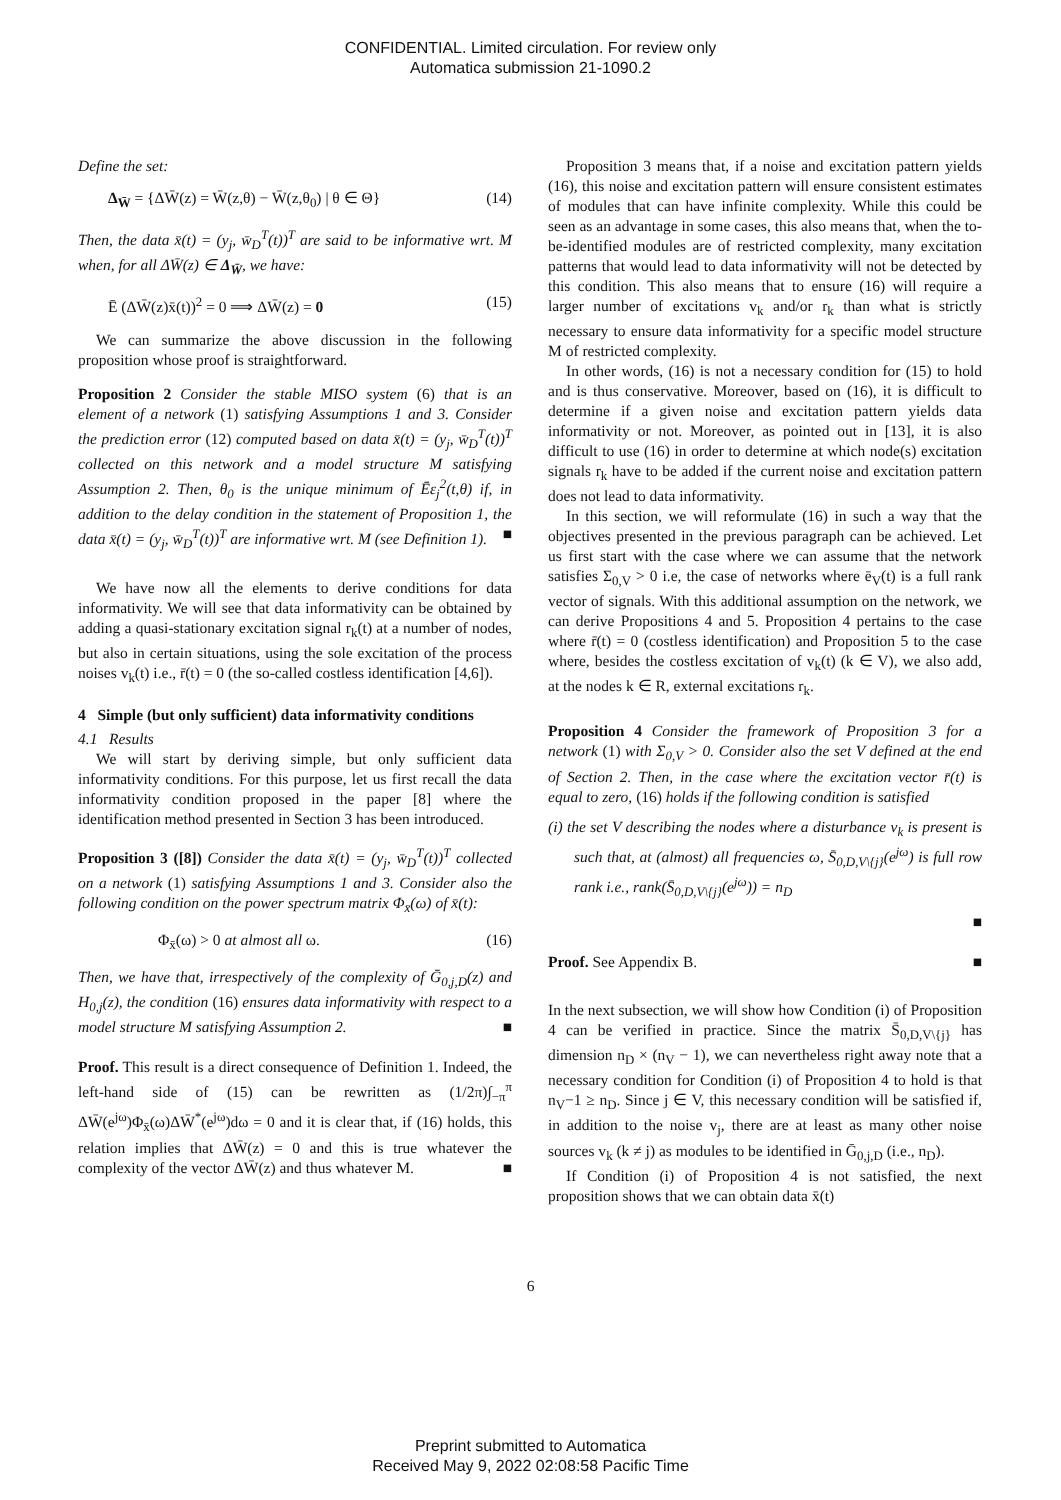CONFIDENTIAL. Limited circulation. For review only
Automatica submission 21-1090.2
Define the set:
Δ<sub>W̄</sub> = {ΔW̄(z) = W̄(z,θ) − W̄(z,θ<sub>0</sub>) | θ ∈ Θ} (14)
Then, the data x̄(t) = (y<sub>j</sub>, w̄<sub>D</sub><sup>T</sup>(t))<sup>T</sup> are said to be informative wrt. M when, for all ΔW̄(z) ∈ Δ<sub>W̄</sub>, we have:
Ē (ΔW̄(z)x̄(t))<sup>2</sup> = 0 ⟹ ΔW̄(z) = 0 (15)
We can summarize the above discussion in the following proposition whose proof is straightforward.
Proposition 2 Consider the stable MISO system (6) that is an element of a network (1) satisfying Assumptions 1 and 3. Consider the prediction error (12) computed based on data x̄(t) = (y<sub>j</sub>, w̄<sub>D</sub><sup>T</sup>(t))<sup>T</sup> collected on this network and a model structure M satisfying Assumption 2. Then, θ<sub>0</sub> is the unique minimum of Ēε<sub>j</sub><sup>2</sup>(t,θ) if, in addition to the delay condition in the statement of Proposition 1, the data x̄(t) = (y<sub>j</sub>, w̄<sub>D</sub><sup>T</sup>(t))<sup>T</sup> are informative wrt. M (see Definition 1). ■
We have now all the elements to derive conditions for data informativity. We will see that data informativity can be obtained by adding a quasi-stationary excitation signal r<sub>k</sub>(t) at a number of nodes, but also in certain situations, using the sole excitation of the process noises v<sub>k</sub>(t) i.e., r̄(t) = 0 (the so-called costless identification [4,6]).
4 Simple (but only sufficient) data informativity conditions
4.1 Results
We will start by deriving simple, but only sufficient data informativity conditions. For this purpose, let us first recall the data informativity condition proposed in the paper [8] where the identification method presented in Section 3 has been introduced.
Proposition 3 ([8]) Consider the data x̄(t) = (y<sub>j</sub>, w̄<sub>D</sub><sup>T</sup>(t))<sup>T</sup> collected on a network (1) satisfying Assumptions 1 and 3. Consider also the following condition on the power spectrum matrix Φ<sub>x̄</sub>(ω) of x̄(t):
Φ<sub>x̄</sub>(ω) > 0 at almost all ω. (16)
Then, we have that, irrespectively of the complexity of Ḡ<sub>0,j,D</sub>(z) and H<sub>0,j</sub>(z), the condition (16) ensures data informativity with respect to a model structure M satisfying Assumption 2. ■
Proof. This result is a direct consequence of Definition 1. Indeed, the left-hand side of (15) can be rewritten as (1/2π)∫<sub>−π</sub><sup>π</sup> ΔW̄(e<sup>jω</sup>)Φ<sub>x̄</sub>(ω)ΔW̄<sup>*</sup>(e<sup>jω</sup>)dω = 0 and it is clear that, if (16) holds, this relation implies that ΔW̄(z) = 0 and this is true whatever the complexity of the vector ΔW̄(z) and thus whatever M. ■
Proposition 3 means that, if a noise and excitation pattern yields (16), this noise and excitation pattern will ensure consistent estimates of modules that can have infinite complexity. While this could be seen as an advantage in some cases, this also means that, when the to-be-identified modules are of restricted complexity, many excitation patterns that would lead to data informativity will not be detected by this condition. This also means that to ensure (16) will require a larger number of excitations v<sub>k</sub> and/or r<sub>k</sub> than what is strictly necessary to ensure data informativity for a specific model structure M of restricted complexity.
In other words, (16) is not a necessary condition for (15) to hold and is thus conservative. Moreover, based on (16), it is difficult to determine if a given noise and excitation pattern yields data informativity or not. Moreover, as pointed out in [13], it is also difficult to use (16) in order to determine at which node(s) excitation signals r<sub>k</sub> have to be added if the current noise and excitation pattern does not lead to data informativity.
In this section, we will reformulate (16) in such a way that the objectives presented in the previous paragraph can be achieved. Let us first start with the case where we can assume that the network satisfies Σ<sub>0,V</sub> > 0 i.e, the case of networks where ē<sub>V</sub>(t) is a full rank vector of signals. With this additional assumption on the network, we can derive Propositions 4 and 5. Proposition 4 pertains to the case where r̄(t) = 0 (costless identification) and Proposition 5 to the case where, besides the costless excitation of v<sub>k</sub>(t) (k ∈ V), we also add, at the nodes k ∈ R, external excitations r<sub>k</sub>.
Proposition 4 Consider the framework of Proposition 3 for a network (1) with Σ<sub>0,V</sub> > 0. Consider also the set V defined at the end of Section 2. Then, in the case where the excitation vector r̄(t) is equal to zero, (16) holds if the following condition is satisfied
(i) the set V describing the nodes where a disturbance v<sub>k</sub> is present is such that, at (almost) all frequencies ω, S̄<sub>0,D,V\{j}</sub>(e<sup>jω</sup>) is full row rank i.e., rank(S̄<sub>0,D,V\{j}</sub>(e<sup>jω</sup>)) = n<sub>D</sub>
■
Proof. See Appendix B. ■
In the next subsection, we will show how Condition (i) of Proposition 4 can be verified in practice. Since the matrix S̄<sub>0,D,V\{j}</sub> has dimension n<sub>D</sub> × (n<sub>V</sub> − 1), we can nevertheless right away note that a necessary condition for Condition (i) of Proposition 4 to hold is that n<sub>V</sub>−1 ≥ n<sub>D</sub>. Since j ∈ V, this necessary condition will be satisfied if, in addition to the noise v<sub>j</sub>, there are at least as many other noise sources v<sub>k</sub> (k ≠ j) as modules to be identified in Ḡ<sub>0,j,D</sub> (i.e., n<sub>D</sub>).
If Condition (i) of Proposition 4 is not satisfied, the next proposition shows that we can obtain data x̄(t)
6
Preprint submitted to Automatica
Received May 9, 2022 02:08:58 Pacific Time